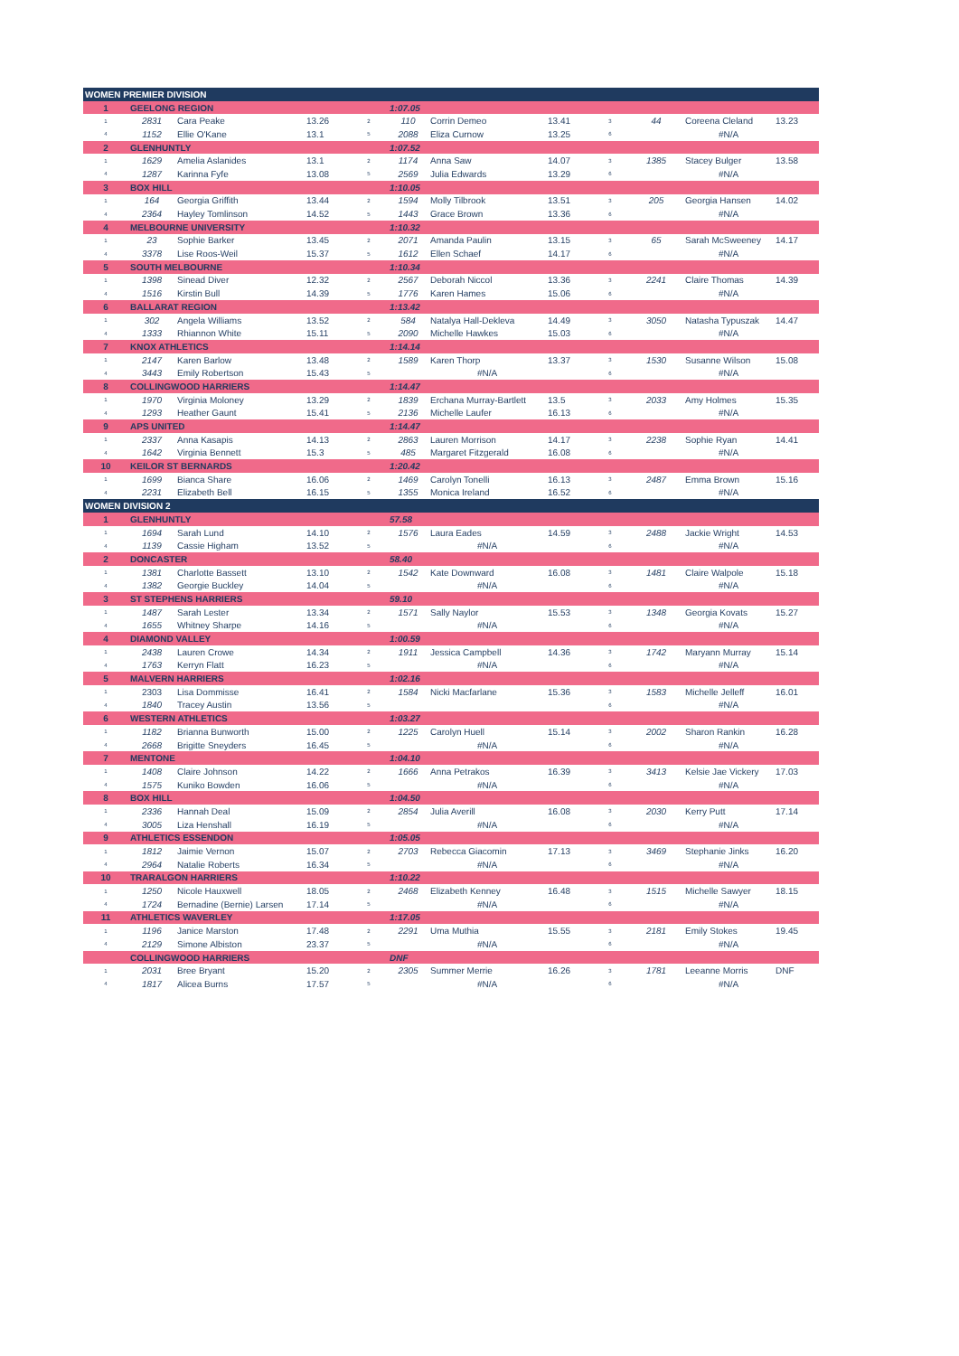| WOMEN PREMIER DIVISION | | | | | | | | | | | |
| 1 | GEELONG REGION | | | | 1:07.05 | | | | | | |
| 1 | 2831 | Cara Peake | 13.26 | 2 | 110 | Corrin Demeo | 13.41 | 3 | 44 | Coreena Cleland | 13.23 |
| 4 | 1152 | Ellie O'Kane | 13.1 | 5 | 2088 | Eliza Curnow | 13.25 | 6 | | #N/A | |
| 2 | GLENHUNTLY | | | | 1:07.52 | | | | | | |
| 1 | 1629 | Amelia Aslanides | 13.1 | 2 | 1174 | Anna Saw | 14.07 | 3 | 1385 | Stacey Bulger | 13.58 |
| 4 | 1287 | Karinna Fyfe | 13.08 | 5 | 2569 | Julia Edwards | 13.29 | 6 | | #N/A | |
| 3 | BOX HILL | | | | 1:10.05 | | | | | | |
| 1 | 164 | Georgia Griffith | 13.44 | 2 | 1594 | Molly Tilbrook | 13.51 | 3 | 205 | Georgia Hansen | 14.02 |
| 4 | 2364 | Hayley Tomlinson | 14.52 | 5 | 1443 | Grace Brown | 13.36 | 6 | | #N/A | |
| 4 | MELBOURNE UNIVERSITY | | | | 1:10.32 | | | | | | |
| 1 | 23 | Sophie Barker | 13.45 | 2 | 2071 | Amanda Paulin | 13.15 | 3 | 65 | Sarah McSweeney | 14.17 |
| 4 | 3378 | Lise Roos-Weil | 15.37 | 5 | 1612 | Ellen Schaef | 14.17 | 6 | | #N/A | |
| 5 | SOUTH MELBOURNE | | | | 1:10.34 | | | | | | |
| 1 | 1398 | Sinead Diver | 12.32 | 2 | 2567 | Deborah Niccol | 13.36 | 3 | 2241 | Claire Thomas | 14.39 |
| 4 | 1516 | Kirstin Bull | 14.39 | 5 | 1776 | Karen Hames | 15.06 | 6 | | #N/A | |
| 6 | BALLARAT REGION | | | | 1:13.42 | | | | | | |
| 1 | 302 | Angela Williams | 13.52 | 2 | 584 | Natalya Hall-Dekleva | 14.49 | 3 | 3050 | Natasha Typuszak | 14.47 |
| 4 | 1333 | Rhiannon White | 15.11 | 5 | 2090 | Michelle Hawkes | 15.03 | 6 | | #N/A | |
| 7 | KNOX ATHLETICS | | | | 1:14.14 | | | | | | |
| 1 | 2147 | Karen Barlow | 13.48 | 2 | 1589 | Karen Thorp | 13.37 | 3 | 1530 | Susanne Wilson | 15.08 |
| 4 | 3443 | Emily Robertson | 15.43 | 5 | | #N/A | | 6 | | #N/A | |
| 8 | COLLINGWOOD HARRIERS | | | | 1:14.47 | | | | | | |
| 1 | 1970 | Virginia Moloney | 13.29 | 2 | 1839 | Erchana Murray-Bartlett | 13.5 | 3 | 2033 | Amy Holmes | 15.35 |
| 4 | 1293 | Heather Gaunt | 15.41 | 5 | 2136 | Michelle Laufer | 16.13 | 6 | | #N/A | |
| 9 | APS UNITED | | | | 1:14.47 | | | | | | |
| 1 | 2337 | Anna Kasapis | 14.13 | 2 | 2863 | Lauren Morrison | 14.17 | 3 | 2238 | Sophie Ryan | 14.41 |
| 4 | 1642 | Virginia Bennett | 15.3 | 5 | 485 | Margaret Fitzgerald | 16.08 | 6 | | #N/A | |
| 10 | KEILOR ST BERNARDS | | | | 1:20.42 | | | | | | |
| 1 | 1699 | Bianca Share | 16.06 | 2 | 1469 | Carolyn Tonelli | 16.13 | 3 | 2487 | Emma Brown | 15.16 |
| 4 | 2231 | Elizabeth Bell | 16.15 | 5 | 1355 | Monica Ireland | 16.52 | 6 | | #N/A | |
| WOMEN DIVISION 2 | | | | | | | | | | | |
| 1 | GLENHUNTLY | | | | 57.58 | | | | | | |
| 1 | 1694 | Sarah Lund | 14.10 | 2 | 1576 | Laura Eades | 14.59 | 3 | 2488 | Jackie Wright | 14.53 |
| 4 | 1139 | Cassie Higham | 13.52 | 5 | | #N/A | | 6 | | #N/A | |
| 2 | DONCASTER | | | | 58.40 | | | | | | |
| 1 | 1381 | Charlotte Bassett | 13.10 | 2 | 1542 | Kate Downward | 16.08 | 3 | 1481 | Claire Walpole | 15.18 |
| 4 | 1382 | Georgie Buckley | 14.04 | 5 | | #N/A | | 6 | | #N/A | |
| 3 | ST STEPHENS HARRIERS | | | | 59.10 | | | | | | |
| 1 | 1487 | Sarah Lester | 13.34 | 2 | 1571 | Sally Naylor | 15.53 | 3 | 1348 | Georgia Kovats | 15.27 |
| 4 | 1655 | Whitney Sharpe | 14.16 | 5 | | #N/A | | 6 | | #N/A | |
| 4 | DIAMOND VALLEY | | | | 1:00.59 | | | | | | |
| 1 | 2438 | Lauren Crowe | 14.34 | 2 | 1911 | Jessica Campbell | 14.36 | 3 | 1742 | Maryann Murray | 15.14 |
| 4 | 1763 | Kerryn Flatt | 16.23 | 5 | | #N/A | | 6 | | #N/A | |
| 5 | MALVERN HARRIERS | | | | 1:02.16 | | | | | | |
| 1 | 2303 | Lisa Dommisse | 16.41 | 2 | 1584 | Nicki Macfarlane | 15.36 | 3 | 1583 | Michelle Jelleff | 16.01 |
| 4 | 1840 | Tracey Austin | 13.56 | 5 | | | | 6 | | #N/A | |
| 6 | WESTERN ATHLETICS | | | | 1:03.27 | | | | | | |
| 1 | 1182 | Brianna Bunworth | 15.00 | 2 | 1225 | Carolyn Huell | 15.14 | 3 | 2002 | Sharon Rankin | 16.28 |
| 4 | 2668 | Brigitte Sneyders | 16.45 | 5 | | #N/A | | 6 | | #N/A | |
| 7 | MENTONE | | | | 1:04.10 | | | | | | |
| 1 | 1408 | Claire Johnson | 14.22 | 2 | 1666 | Anna Petrakos | 16.39 | 3 | 3413 | Kelsie Jae Vickery | 17.03 |
| 4 | 1575 | Kuniko Bowden | 16.06 | 5 | | #N/A | | 6 | | #N/A | |
| 8 | BOX HILL | | | | 1:04.50 | | | | | | |
| 1 | 2336 | Hannah Deal | 15.09 | 2 | 2854 | Julia Averill | 16.08 | 3 | 2030 | Kerry Putt | 17.14 |
| 4 | 3005 | Liza Henshall | 16.19 | 5 | | #N/A | | 6 | | #N/A | |
| 9 | ATHLETICS ESSENDON | | | | 1:05.05 | | | | | | |
| 1 | 1812 | Jaimie Vernon | 15.07 | 2 | 2703 | Rebecca Giacomin | 17.13 | 3 | 3469 | Stephanie Jinks | 16.20 |
| 4 | 2964 | Natalie Roberts | 16.34 | 5 | | #N/A | | 6 | | #N/A | |
| 10 | TRARALGON HARRIERS | | | | 1:10.22 | | | | | | |
| 1 | 1250 | Nicole Hauxwell | 18.05 | 2 | 2468 | Elizabeth Kenney | 16.48 | 3 | 1515 | Michelle Sawyer | 18.15 |
| 4 | 1724 | Bernadine (Bernie) Larsen | 17.14 | 5 | | #N/A | | 6 | | #N/A | |
| 11 | ATHLETICS WAVERLEY | | | | 1:17.05 | | | | | | |
| 1 | 1196 | Janice Marston | 17.48 | 2 | 2291 | Uma Muthia | 15.55 | 3 | 2181 | Emily Stokes | 19.45 |
| 4 | 2129 | Simone Albiston | 23.37 | 5 | | #N/A | | 6 | | #N/A | |
| | COLLINGWOOD HARRIERS | | | | DNF | | | | | | |
| 1 | 2031 | Bree Bryant | 15.20 | 2 | 2305 | Summer Merrie | 16.26 | 3 | 1781 | Leeanne Morris | DNF |
| 4 | 1817 | Alicea Burns | 17.57 | 5 | | #N/A | | 6 | | #N/A | |